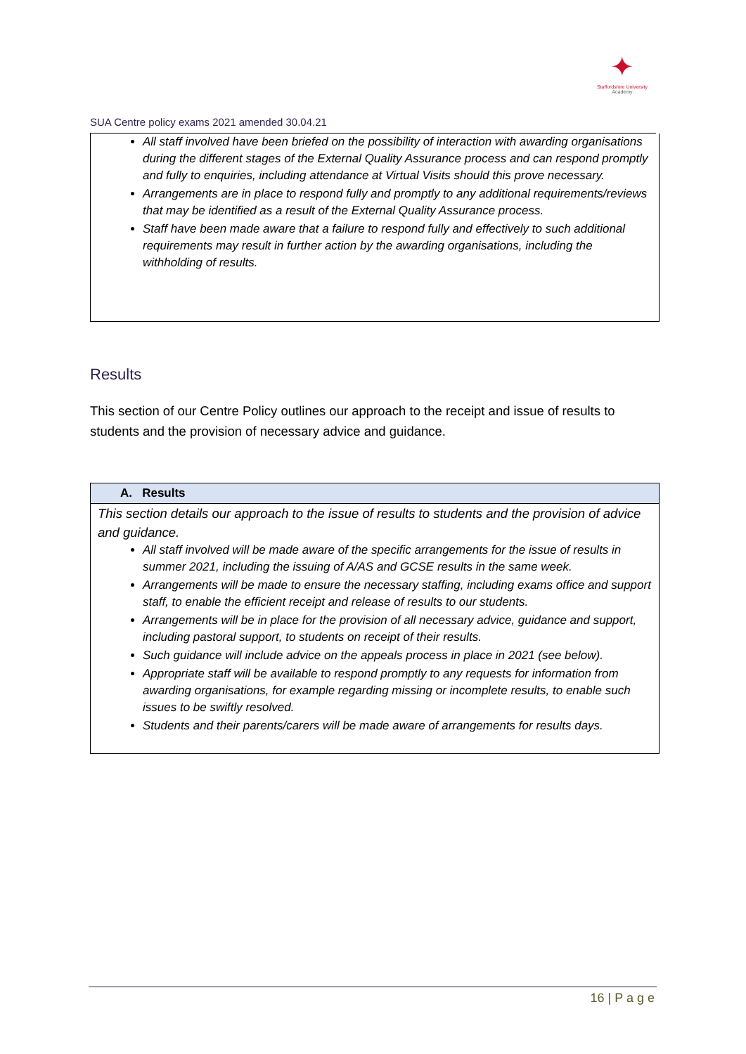✦
Staffordshire University
Academy
SUA Centre policy exams 2021 amended 30.04.21
All staff involved have been briefed on the possibility of interaction with awarding organisations during the different stages of the External Quality Assurance process and can respond promptly and fully to enquiries, including attendance at Virtual Visits should this prove necessary.
Arrangements are in place to respond fully and promptly to any additional requirements/reviews that may be identified as a result of the External Quality Assurance process.
Staff have been made aware that a failure to respond fully and effectively to such additional requirements may result in further action by the awarding organisations, including the withholding of results.
Results
This section of our Centre Policy outlines our approach to the receipt and issue of results to students and the provision of necessary advice and guidance.
| A. Results |
| --- |
| This section details our approach to the issue of results to students and the provision of advice and guidance. All staff involved will be made aware of the specific arrangements for the issue of results in summer 2021, including the issuing of A/AS and GCSE results in the same week. Arrangements will be made to ensure the necessary staffing, including exams office and support staff, to enable the efficient receipt and release of results to our students. Arrangements will be in place for the provision of all necessary advice, guidance and support, including pastoral support, to students on receipt of their results. Such guidance will include advice on the appeals process in place in 2021 (see below). Appropriate staff will be available to respond promptly to any requests for information from awarding organisations, for example regarding missing or incomplete results, to enable such issues to be swiftly resolved. Students and their parents/carers will be made aware of arrangements for results days. |
16 | P a g e